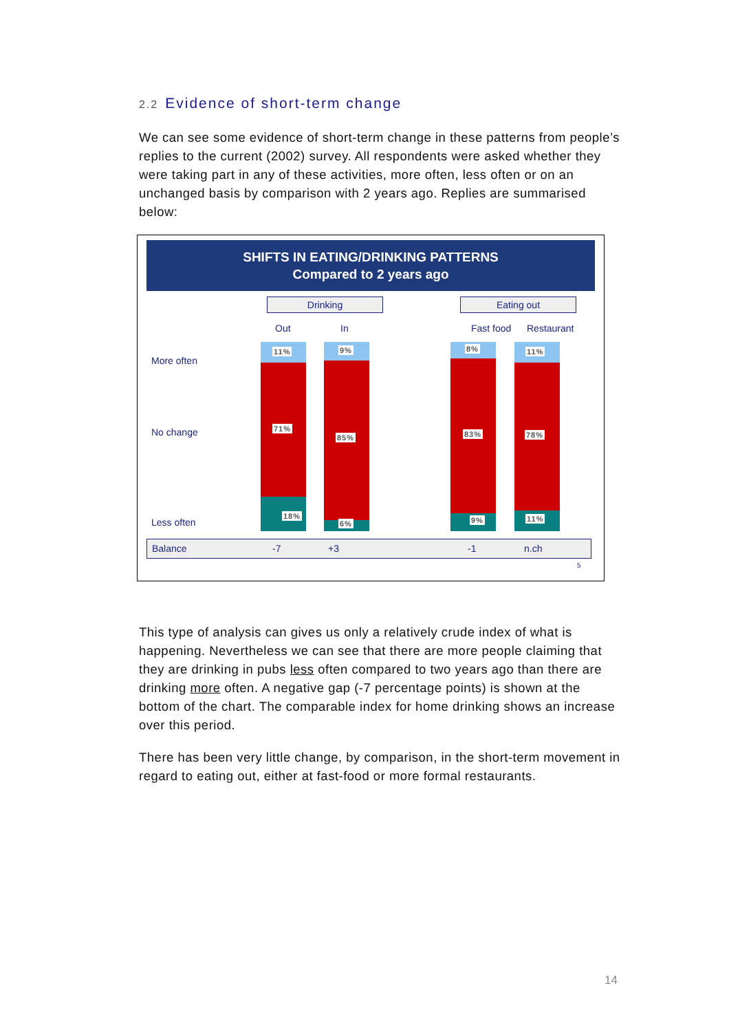2.2 Evidence of short-term change
We can see some evidence of short-term change in these patterns from people’s replies to the current (2002) survey. All respondents were asked whether they were taking part in any of these activities, more often, less often or on an unchanged basis by comparison with 2 years ago. Replies are summarised below:
SHIFTS IN EATING/DRINKING PATTERNS
Compared to 2 years ago
Drinking Eating out
Out In Fast food Restaurant
More often
No change
Less often
11% 9% 8% 11%
71%
85% 83% 78%
18%
6% 9% 11%
Balance -7 +3 -1 n.ch
5
This type of analysis can gives us only a relatively crude index of what is happening. Nevertheless we can see that there are more people claiming that they are drinking in pubs less often compared to two years ago than there are drinking more often. A negative gap (-7 percentage points) is shown at the bottom of the chart. The comparable index for home drinking shows an increase over this period.
There has been very little change, by comparison, in the short-term movement in regard to eating out, either at fast-food or more formal restaurants.
14